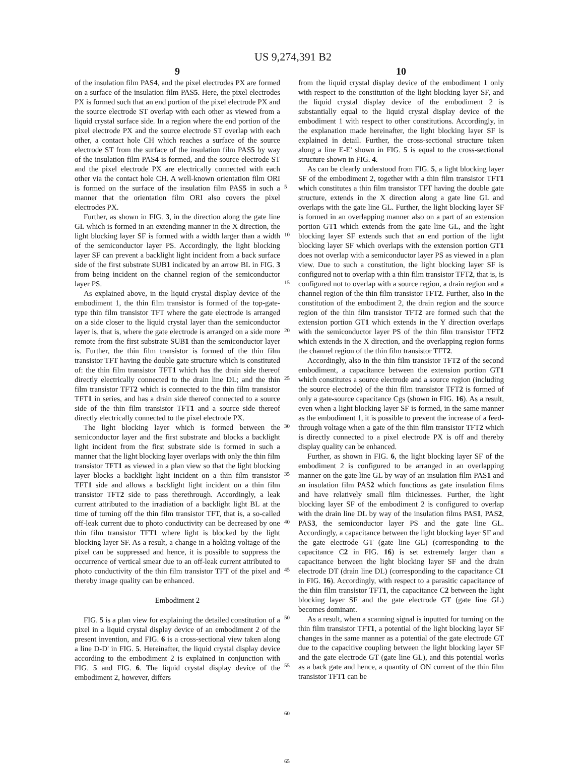US 9,274,391 B2
9
of the insulation film PAS4, and the pixel electrodes PX are formed on a surface of the insulation film PAS5. Here, the pixel electrodes PX is formed such that an end portion of the pixel electrode PX and the source electrode ST overlap with each other as viewed from a liquid crystal surface side. In a region where the end portion of the pixel electrode PX and the source electrode ST overlap with each other, a contact hole CH which reaches a surface of the source electrode ST from the surface of the insulation film PAS5 by way of the insulation film PAS4 is formed, and the source electrode ST and the pixel electrode PX are electrically connected with each other via the contact hole CH. A well-known orientation film ORI is formed on the surface of the insulation film PAS5 in such a manner that the orientation film ORI also covers the pixel electrodes PX.
Further, as shown in FIG. 3, in the direction along the gate line GL which is formed in an extending manner in the X direction, the light blocking layer SF is formed with a width larger than a width of the semiconductor layer PS. Accordingly, the light blocking layer SF can prevent a backlight light incident from a back surface side of the first substrate SUB1 indicated by an arrow BL in FIG. 3 from being incident on the channel region of the semiconductor layer PS.
As explained above, in the liquid crystal display device of the embodiment 1, the thin film transistor is formed of the top-gate-type thin film transistor TFT where the gate electrode is arranged on a side closer to the liquid crystal layer than the semiconductor layer is, that is, where the gate electrode is arranged on a side more remote from the first substrate SUB1 than the semiconductor layer is. Further, the thin film transistor is formed of the thin film transistor TFT having the double gate structure which is constituted of: the thin film transistor TFT1 which has the drain side thereof directly electrically connected to the drain line DL; and the thin film transistor TFT2 which is connected to the thin film transistor TFT1 in series, and has a drain side thereof connected to a source side of the thin film transistor TFT1 and a source side thereof directly electrically connected to the pixel electrode PX.
The light blocking layer which is formed between the semiconductor layer and the first substrate and blocks a backlight light incident from the first substrate side is formed in such a manner that the light blocking layer overlaps with only the thin film transistor TFT1 as viewed in a plan view so that the light blocking layer blocks a backlight light incident on a thin film transistor TFT1 side and allows a backlight light incident on a thin film transistor TFT2 side to pass therethrough. Accordingly, a leak current attributed to the irradiation of a backlight light BL at the time of turning off the thin film transistor TFT, that is, a so-called off-leak current due to photo conductivity can be decreased by one thin film transistor TFT1 where light is blocked by the light blocking layer SF. As a result, a change in a holding voltage of the pixel can be suppressed and hence, it is possible to suppress the occurrence of vertical smear due to an off-leak current attributed to photo conductivity of the thin film transistor TFT of the pixel and thereby image quality can be enhanced.
Embodiment 2
FIG. 5 is a plan view for explaining the detailed constitution of a pixel in a liquid crystal display device of an embodiment 2 of the present invention, and FIG. 6 is a cross-sectional view taken along a line D-D' in FIG. 5. Hereinafter, the liquid crystal display device according to the embodiment 2 is explained in conjunction with FIG. 5 and FIG. 6. The liquid crystal display device of the embodiment 2, however, differs
5
10
15
20
25
30
35
40
45
50
55
60
65
10
from the liquid crystal display device of the embodiment 1 only with respect to the constitution of the light blocking layer SF, and the liquid crystal display device of the embodiment 2 is substantially equal to the liquid crystal display device of the embodiment 1 with respect to other constitutions. Accordingly, in the explanation made hereinafter, the light blocking layer SF is explained in detail. Further, the cross-sectional structure taken along a line E-E' shown in FIG. 5 is equal to the cross-sectional structure shown in FIG. 4.
As can be clearly understood from FIG. 5, a light blocking layer SF of the embodiment 2, together with a thin film transistor TFT1 which constitutes a thin film transistor TFT having the double gate structure, extends in the X direction along a gate line GL and overlaps with the gate line GL. Further, the light blocking layer SF is formed in an overlapping manner also on a part of an extension portion GT1 which extends from the gate line GL, and the light blocking layer SF extends such that an end portion of the light blocking layer SF which overlaps with the extension portion GT1 does not overlap with a semiconductor layer PS as viewed in a plan view. Due to such a constitution, the light blocking layer SF is configured not to overlap with a thin film transistor TFT2, that is, is configured not to overlap with a source region, a drain region and a channel region of the thin film transistor TFT2. Further, also in the constitution of the embodiment 2, the drain region and the source region of the thin film transistor TFT2 are formed such that the extension portion GT1 which extends in the Y direction overlaps with the semiconductor layer PS of the thin film transistor TFT2 which extends in the X direction, and the overlapping region forms the channel region of the thin film transistor TFT2.
Accordingly, also in the thin film transistor TFT2 of the second embodiment, a capacitance between the extension portion GT1 which constitutes a source electrode and a source region (including the source electrode) of the thin film transistor TFT2 is formed of only a gate-source capacitance Cgs (shown in FIG. 16). As a result, even when a light blocking layer SF is formed, in the same manner as the embodiment 1, it is possible to prevent the increase of a feed-through voltage when a gate of the thin film transistor TFT2 which is directly connected to a pixel electrode PX is off and thereby display quality can be enhanced.
Further, as shown in FIG. 6, the light blocking layer SF of the embodiment 2 is configured to be arranged in an overlapping manner on the gate line GL by way of an insulation film PAS1 and an insulation film PAS2 which functions as gate insulation films and have relatively small film thicknesses. Further, the light blocking layer SF of the embodiment 2 is configured to overlap with the drain line DL by way of the insulation films PAS1, PAS2, PAS3, the semiconductor layer PS and the gate line GL. Accordingly, a capacitance between the light blocking layer SF and the gate electrode GT (gate line GL) (corresponding to the capacitance C2 in FIG. 16) is set extremely larger than a capacitance between the light blocking layer SF and the drain electrode DT (drain line DL) (corresponding to the capacitance C1 in FIG. 16). Accordingly, with respect to a parasitic capacitance of the thin film transistor TFT1, the capacitance C2 between the light blocking layer SF and the gate electrode GT (gate line GL) becomes dominant.
As a result, when a scanning signal is inputted for turning on the thin film transistor TFT1, a potential of the light blocking layer SF changes in the same manner as a potential of the gate electrode GT due to the capacitive coupling between the light blocking layer SF and the gate electrode GT (gate line GL), and this potential works as a back gate and hence, a quantity of ON current of the thin film transistor TFT1 can be